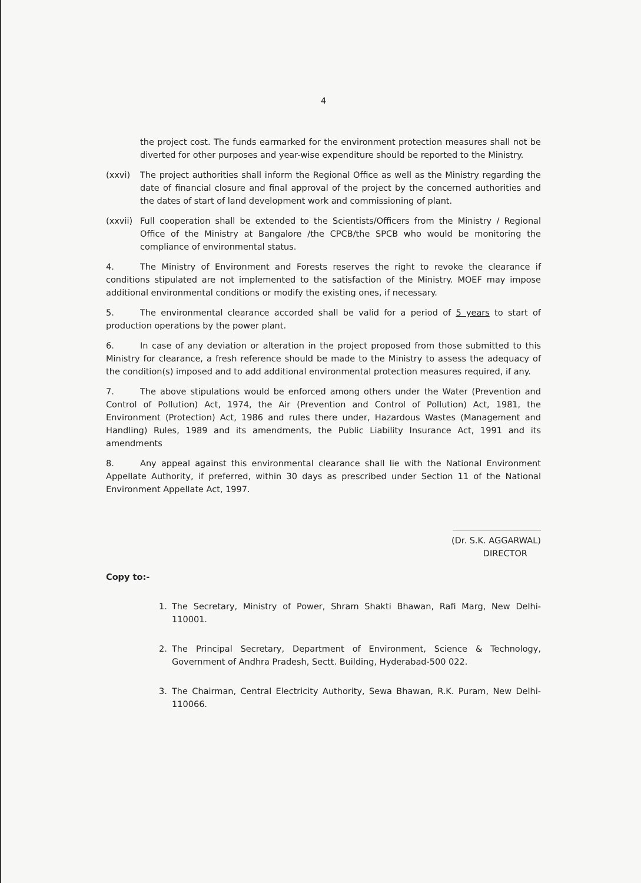4
the project cost. The funds earmarked for the environment protection measures shall not be diverted for other purposes and year-wise expenditure should be reported to the Ministry.
(xxvi) The project authorities shall inform the Regional Office as well as the Ministry regarding the date of financial closure and final approval of the project by the concerned authorities and the dates of start of land development work and commissioning of plant.
(xxvii) Full cooperation shall be extended to the Scientists/Officers from the Ministry / Regional Office of the Ministry at Bangalore /the CPCB/the SPCB who would be monitoring the compliance of environmental status.
4. The Ministry of Environment and Forests reserves the right to revoke the clearance if conditions stipulated are not implemented to the satisfaction of the Ministry. MOEF may impose additional environmental conditions or modify the existing ones, if necessary.
5. The environmental clearance accorded shall be valid for a period of 5 years to start of production operations by the power plant.
6. In case of any deviation or alteration in the project proposed from those submitted to this Ministry for clearance, a fresh reference should be made to the Ministry to assess the adequacy of the condition(s) imposed and to add additional environmental protection measures required, if any.
7. The above stipulations would be enforced among others under the Water (Prevention and Control of Pollution) Act, 1974, the Air (Prevention and Control of Pollution) Act, 1981, the Environment (Protection) Act, 1986 and rules there under, Hazardous Wastes (Management and Handling) Rules, 1989 and its amendments, the Public Liability Insurance Act, 1991 and its amendments
8. Any appeal against this environmental clearance shall lie with the National Environment Appellate Authority, if preferred, within 30 days as prescribed under Section 11 of the National Environment Appellate Act, 1997.
(Dr. S.K. AGGARWAL)
DIRECTOR
Copy to:-
1. The Secretary, Ministry of Power, Shram Shakti Bhawan, Rafi Marg, New Delhi-110001.
2. The Principal Secretary, Department of Environment, Science & Technology, Government of Andhra Pradesh, Sectt. Building, Hyderabad-500 022.
3. The Chairman, Central Electricity Authority, Sewa Bhawan, R.K. Puram, New Delhi-110066.